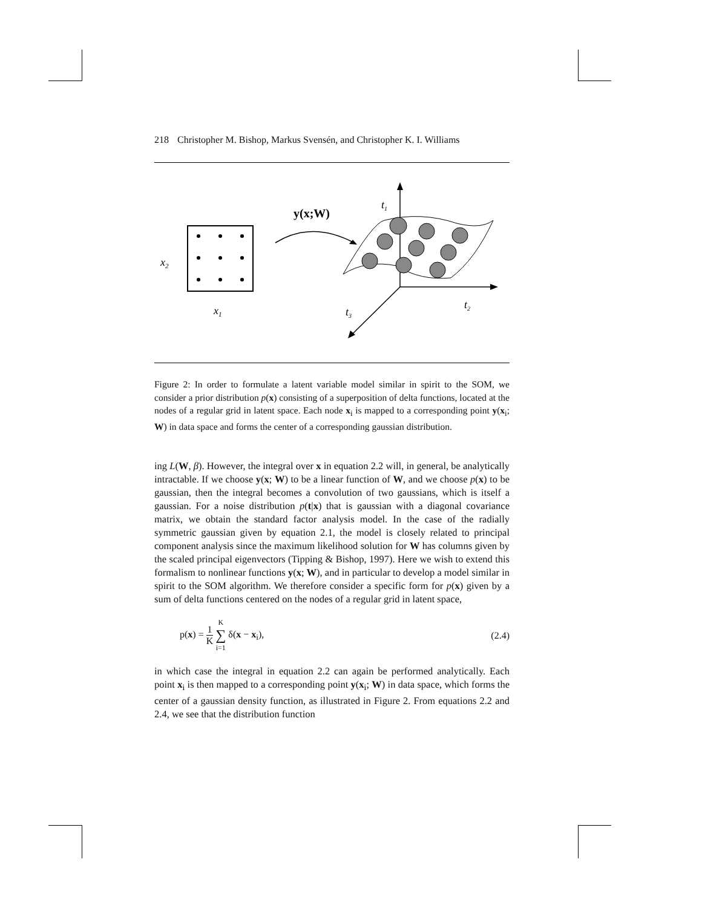218 Christopher M. Bishop, Markus Svensén, and Christopher K. I. Williams
x2
x1
y(x;W)
t1
t2
t3
Figure 2: In order to formulate a latent variable model similar in spirit to the SOM, we consider a prior distribution p(x) consisting of a superposition of delta functions, located at the nodes of a regular grid in latent space. Each node x<sub>i</sub> is mapped to a corresponding point y(x<sub>i</sub>; W) in data space and forms the center of a corresponding gaussian distribution.
ing L(W, β). However, the integral over x in equation 2.2 will, in general, be analytically intractable. If we choose y(x; W) to be a linear function of W, and we choose p(x) to be gaussian, then the integral becomes a convolution of two gaussians, which is itself a gaussian. For a noise distribution p(t|x) that is gaussian with a diagonal covariance matrix, we obtain the standard factor analysis model. In the case of the radially symmetric gaussian given by equation 2.1, the model is closely related to principal component analysis since the maximum likelihood solution for W has columns given by the scaled principal eigenvectors (Tipping & Bishop, 1997). Here we wish to extend this formalism to nonlinear functions y(x; W), and in particular to develop a model similar in spirit to the SOM algorithm. We therefore consider a specific form for p(x) given by a sum of delta functions centered on the nodes of a regular grid in latent space,
p(x) =
1
K
K
∑
i=1
δ(x − x<sub>i</sub>), (2.4)
in which case the integral in equation 2.2 can again be performed analytically. Each point x<sub>i</sub> is then mapped to a corresponding point y(x<sub>i</sub>; W) in data space, which forms the center of a gaussian density function, as illustrated in Figure 2. From equations 2.2 and 2.4, we see that the distribution function